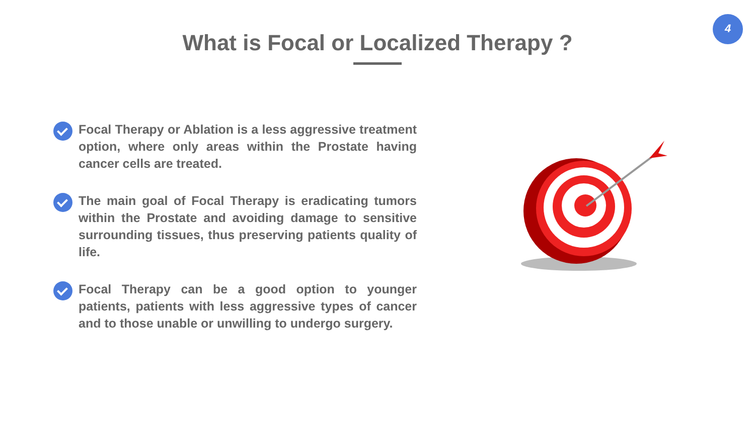4
What is Focal or Localized Therapy ?
Focal Therapy or Ablation is a less aggressive treatment option, where only areas within the Prostate having cancer cells are treated.
The main goal of Focal Therapy is eradicating tumors within the Prostate and avoiding damage to sensitive surrounding tissues, thus preserving patients quality of life.
Focal Therapy can be a good option to younger patients, patients with less aggressive types of cancer and to those unable or unwilling to undergo surgery.